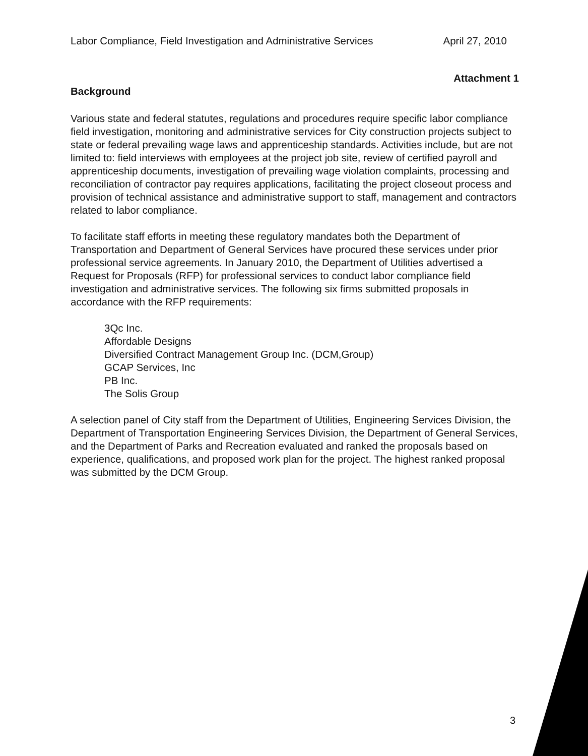Labor Compliance, Field Investigation and Administrative Services April 27, 2010
Attachment 1
Background
Various state and federal statutes, regulations and procedures require specific labor compliance field investigation, monitoring and administrative services for City construction projects subject to state or federal prevailing wage laws and apprenticeship standards. Activities include, but are not limited to: field interviews with employees at the project job site, review of certified payroll and apprenticeship documents, investigation of prevailing wage violation complaints, processing and reconciliation of contractor pay requires applications, facilitating the project closeout process and provision of technical assistance and administrative support to staff, management and contractors related to labor compliance.
To facilitate staff efforts in meeting these regulatory mandates both the Department of Transportation and Department of General Services have procured these services under prior professional service agreements. In January 2010, the Department of Utilities advertised a Request for Proposals (RFP) for professional services to conduct labor compliance field investigation and administrative services. The following six firms submitted proposals in accordance with the RFP requirements:
3Qc Inc.
Affordable Designs
Diversified Contract Management Group Inc. (DCM,Group)
GCAP Services, Inc
PB Inc.
The Solis Group
A selection panel of City staff from the Department of Utilities, Engineering Services Division, the Department of Transportation Engineering Services Division, the Department of General Services, and the Department of Parks and Recreation evaluated and ranked the proposals based on experience, qualifications, and proposed work plan for the project. The highest ranked proposal was submitted by the DCM Group.
3